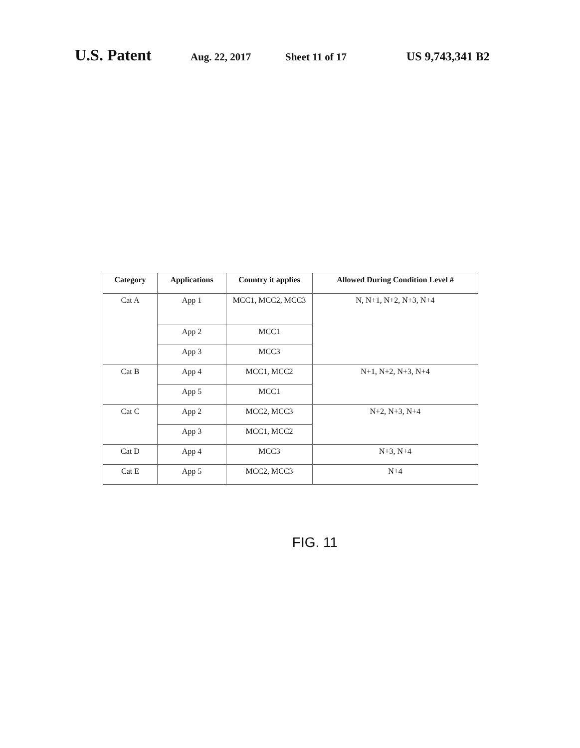U.S. Patent Aug. 22, 2017 Sheet 11 of 17 US 9,743,341 B2
| Category | Applications | Country it applies | Allowed During Condition Level # |
| --- | --- | --- | --- |
| Cat A | App 1 | MCC1, MCC2, MCC3 | N, N+1, N+2, N+3, N+4 |
| | App 2 | MCC1 | |
| | App 3 | MCC3 | |
| Cat B | App 4 | MCC1, MCC2 | N+1, N+2, N+3, N+4 |
| | App 5 | MCC1 | |
| Cat C | App 2 | MCC2, MCC3 | N+2, N+3, N+4 |
| | App 3 | MCC1, MCC2 | |
| Cat D | App 4 | MCC3 | N+3, N+4 |
| Cat E | App 5 | MCC2, MCC3 | N+4 |
FIG. 11